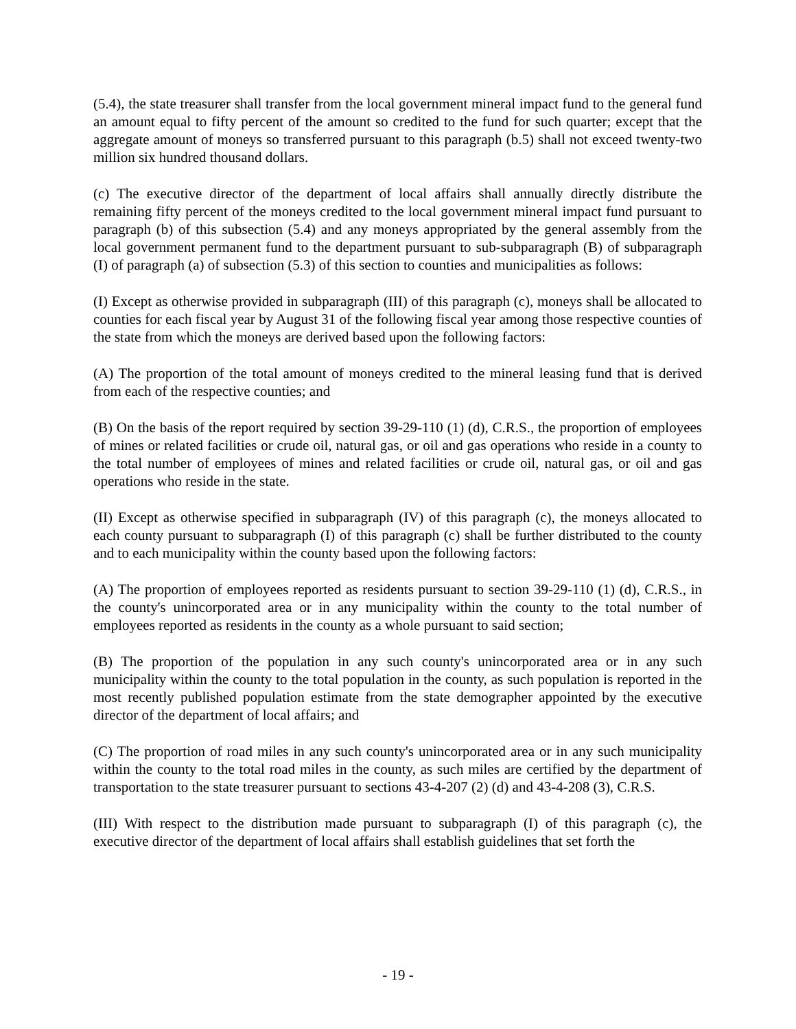(5.4), the state treasurer shall transfer from the local government mineral impact fund to the general fund an amount equal to fifty percent of the amount so credited to the fund for such quarter; except that the aggregate amount of moneys so transferred pursuant to this paragraph (b.5) shall not exceed twenty-two million six hundred thousand dollars.
(c) The executive director of the department of local affairs shall annually directly distribute the remaining fifty percent of the moneys credited to the local government mineral impact fund pursuant to paragraph (b) of this subsection (5.4) and any moneys appropriated by the general assembly from the local government permanent fund to the department pursuant to sub-subparagraph (B) of subparagraph (I) of paragraph (a) of subsection (5.3) of this section to counties and municipalities as follows:
(I) Except as otherwise provided in subparagraph (III) of this paragraph (c), moneys shall be allocated to counties for each fiscal year by August 31 of the following fiscal year among those respective counties of the state from which the moneys are derived based upon the following factors:
(A) The proportion of the total amount of moneys credited to the mineral leasing fund that is derived from each of the respective counties; and
(B) On the basis of the report required by section 39-29-110 (1) (d), C.R.S., the proportion of employees of mines or related facilities or crude oil, natural gas, or oil and gas operations who reside in a county to the total number of employees of mines and related facilities or crude oil, natural gas, or oil and gas operations who reside in the state.
(II) Except as otherwise specified in subparagraph (IV) of this paragraph (c), the moneys allocated to each county pursuant to subparagraph (I) of this paragraph (c) shall be further distributed to the county and to each municipality within the county based upon the following factors:
(A) The proportion of employees reported as residents pursuant to section 39-29-110 (1) (d), C.R.S., in the county's unincorporated area or in any municipality within the county to the total number of employees reported as residents in the county as a whole pursuant to said section;
(B) The proportion of the population in any such county's unincorporated area or in any such municipality within the county to the total population in the county, as such population is reported in the most recently published population estimate from the state demographer appointed by the executive director of the department of local affairs; and
(C) The proportion of road miles in any such county's unincorporated area or in any such municipality within the county to the total road miles in the county, as such miles are certified by the department of transportation to the state treasurer pursuant to sections 43-4-207 (2) (d) and 43-4-208 (3), C.R.S.
(III) With respect to the distribution made pursuant to subparagraph (I) of this paragraph (c), the executive director of the department of local affairs shall establish guidelines that set forth the
- 19 -